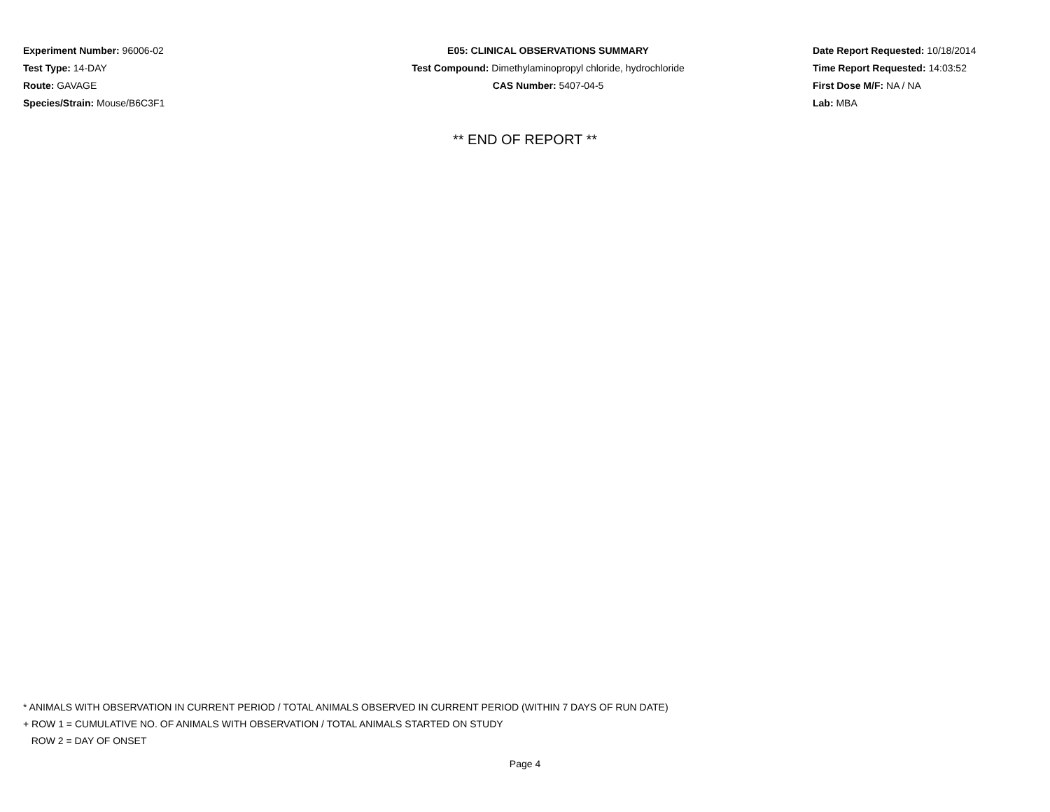Experiment Number: 96006-02
Test Type: 14-DAY
Route: GAVAGE
Species/Strain: Mouse/B6C3F1
E05: CLINICAL OBSERVATIONS SUMMARY
Test Compound: Dimethylaminopropyl chloride, hydrochloride
CAS Number: 5407-04-5
Date Report Requested: 10/18/2014
Time Report Requested: 14:03:52
First Dose M/F: NA / NA
Lab: MBA
** END OF REPORT **
* ANIMALS WITH OBSERVATION IN CURRENT PERIOD / TOTAL ANIMALS OBSERVED IN CURRENT PERIOD (WITHIN 7 DAYS OF RUN DATE)
+ ROW 1 = CUMULATIVE NO. OF ANIMALS WITH OBSERVATION / TOTAL ANIMALS STARTED ON STUDY
ROW 2 = DAY OF ONSET
Page 4